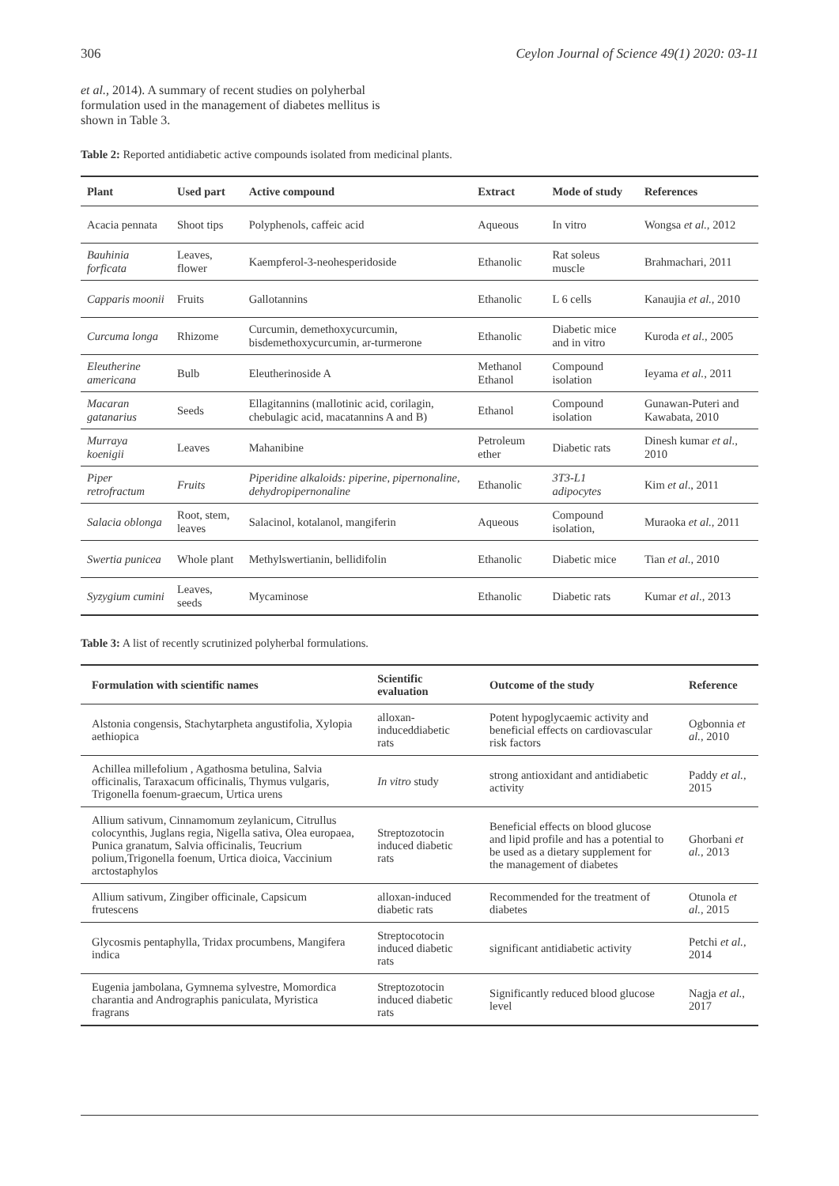306 Ceylon Journal of Science 49(1) 2020: 03-11
et al., 2014). A summary of recent studies on polyherbal formulation used in the management of diabetes mellitus is shown in Table 3.
Table 2: Reported antidiabetic active compounds isolated from medicinal plants.
| Plant | Used part | Active compound | Extract | Mode of study | References |
| --- | --- | --- | --- | --- | --- |
| Acacia pennata | Shoot tips | Polyphenols, caffeic acid | Aqueous | In vitro | Wongsa et al., 2012 |
| Bauhinia forficata | Leaves, flower | Kaempferol-3-neohesperidoside | Ethanolic | Rat soleus muscle | Brahmachari, 2011 |
| Capparis moonii | Fruits | Gallotannins | Ethanolic | L 6 cells | Kanaujia et al., 2010 |
| Curcuma longa | Rhizome | Curcumin, demethoxycurcumin, bisdemethoxycurcumin, ar-turmerone | Ethanolic | Diabetic mice and in vitro | Kuroda et al., 2005 |
| Eleutherine americana | Bulb | Eleutherinoside A | Methanol Ethanol | Compound isolation | Ieyama et al., 2011 |
| Macaran gatanarius | Seeds | Ellagitannins (mallotinic acid, corilagin, chebulagic acid, macatannins A and B) | Ethanol | Compound isolation | Gunawan-Puteri and Kawabata, 2010 |
| Murraya koenigii | Leaves | Mahanibine | Petroleum ether | Diabetic rats | Dinesh kumar et al., 2010 |
| Piper retrofractum | Fruits | Piperidine alkaloids: piperine, pipernonaline, dehydropipernonaline | Ethanolic | 3T3-L1 adipocytes | Kim et al ., 2011 |
| Salacia oblonga | Root, stem, leaves | Salacinol, kotalanol, mangiferin | Aqueous | Compound isolation, | Muraoka et al., 2011 |
| Swertia punicea | Whole plant | Methylswertianin, bellidifolin | Ethanolic | Diabetic mice | Tian et al., 2010 |
| Syzygium cumini | Leaves, seeds | Mycaminose | Ethanolic | Diabetic rats | Kumar et al., 2013 |
Table 3: A list of recently scrutinized polyherbal formulations.
| Formulation with scientific names | Scientific evaluation | Outcome of the study | Reference |
| --- | --- | --- | --- |
| Alstonia congensis, Stachytarpheta angustifolia, Xylopia aethiopica | alloxan-induceddiabetic rats | Potent hypoglycaemic activity and beneficial effects on cardiovascular risk factors | Ogbonnia et al., 2010 |
| Achillea millefolium , Agathosma betulina, Salvia officinalis, Taraxacum officinalis, Thymus vulgaris, Trigonella foenum-graecum, Urtica urens | In vitro study | strong antioxidant and antidiabetic activity | Paddy et al., 2015 |
| Allium sativum, Cinnamomum zeylanicum, Citrullus colocynthis, Juglans regia, Nigella sativa, Olea europaea, Punica granatum, Salvia officinalis, Teucrium polium,Trigonella foenum, Urtica dioica, Vaccinium arctostaphylos | Streptozotocin induced diabetic rats | Beneficial effects on blood glucose and lipid profile and has a potential to be used as a dietary supplement for the management of diabetes | Ghorbani et al., 2013 |
| Allium sativum, Zingiber officinale, Capsicum frutescens | alloxan-induced diabetic rats | Recommended for the treatment of diabetes | Otunola et al., 2015 |
| Glycosmis pentaphylla, Tridax procumbens, Mangifera indica | Streptocotocin induced diabetic rats | significant antidiabetic activity | Petchi et al., 2014 |
| Eugenia jambolana, Gymnema sylvestre, Momordica charantia and Andrographis paniculata, Myristica fragrans | Streptozotocin induced diabetic rats | Significantly reduced blood glucose level | Nagja et al., 2017 |